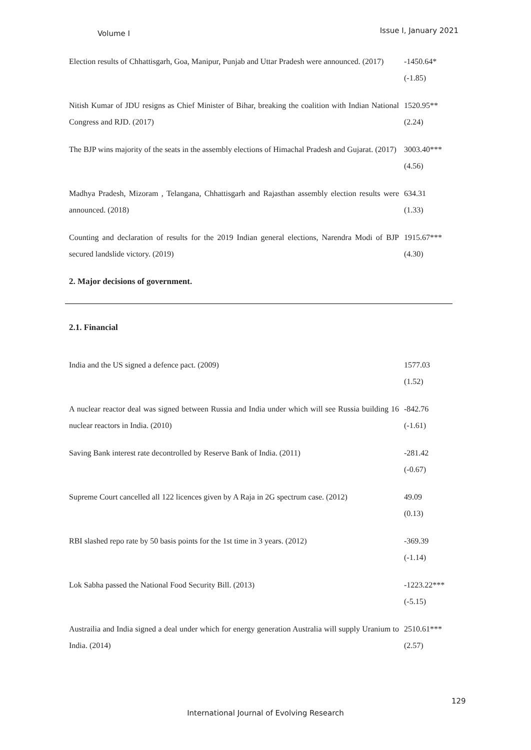Volume I Issue I, January 2021
| Election results of Chhattisgarh, Goa, Manipur, Punjab and Uttar Pradesh were announced. (2017) | -1450.64* (-1.85) |
| Nitish Kumar of JDU resigns as Chief Minister of Bihar, breaking the coalition with Indian National Congress and RJD. (2017) | 1520.95** (2.24) |
| The BJP wins majority of the seats in the assembly elections of Himachal Pradesh and Gujarat. (2017) | 3003.40*** (4.56) |
| Madhya Pradesh, Mizoram , Telangana, Chhattisgarh and Rajasthan assembly election results were announced. (2018) | 634.31 (1.33) |
| Counting and declaration of results for the 2019 Indian general elections, Narendra Modi of BJP secured landslide victory. (2019) | 1915.67*** (4.30) |
| 2. Major decisions of government. | |
| 2.1. Financial | |
| India and the US signed a defence pact. (2009) | 1577.03 (1.52) |
| A nuclear reactor deal was signed between Russia and India under which will see Russia building 16 nuclear reactors in India. (2010) | -842.76 (-1.61) |
| Saving Bank interest rate decontrolled by Reserve Bank of India. (2011) | -281.42 (-0.67) |
| Supreme Court cancelled all 122 licences given by A Raja in 2G spectrum case. (2012) | 49.09 (0.13) |
| RBI slashed repo rate by 50 basis points for the 1st time in 3 years. (2012) | -369.39 (-1.14) |
| Lok Sabha passed the National Food Security Bill. (2013) | -1223.22*** (-5.15) |
| Austrailia and India signed a deal under which for energy generation Australia will supply Uranium to India. (2014) | 2510.61*** (2.57) |
129
International Journal of Evolving Research